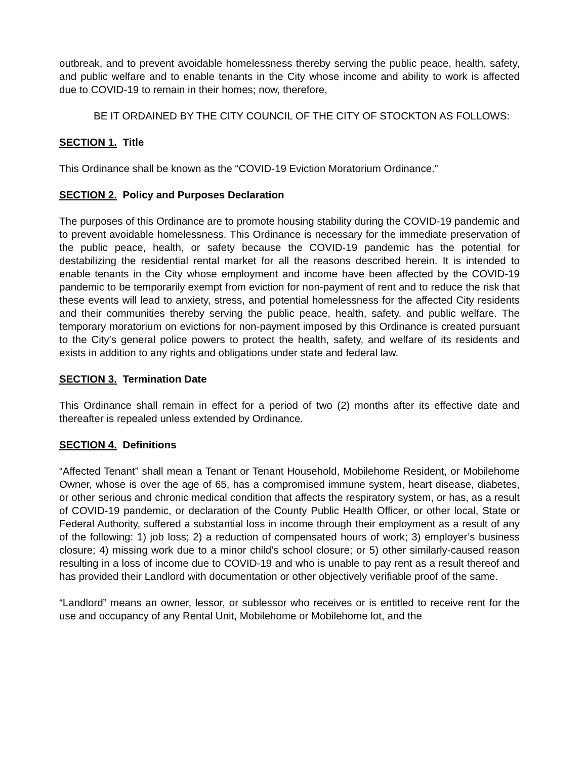outbreak, and to prevent avoidable homelessness thereby serving the public peace, health, safety, and public welfare and to enable tenants in the City whose income and ability to work is affected due to COVID-19 to remain in their homes; now, therefore,
BE IT ORDAINED BY THE CITY COUNCIL OF THE CITY OF STOCKTON AS FOLLOWS:
SECTION 1. Title
This Ordinance shall be known as the “COVID-19 Eviction Moratorium Ordinance.”
SECTION 2. Policy and Purposes Declaration
The purposes of this Ordinance are to promote housing stability during the COVID-19 pandemic and to prevent avoidable homelessness. This Ordinance is necessary for the immediate preservation of the public peace, health, or safety because the COVID-19 pandemic has the potential for destabilizing the residential rental market for all the reasons described herein. It is intended to enable tenants in the City whose employment and income have been affected by the COVID-19 pandemic to be temporarily exempt from eviction for non-payment of rent and to reduce the risk that these events will lead to anxiety, stress, and potential homelessness for the affected City residents and their communities thereby serving the public peace, health, safety, and public welfare. The temporary moratorium on evictions for non-payment imposed by this Ordinance is created pursuant to the City's general police powers to protect the health, safety, and welfare of its residents and exists in addition to any rights and obligations under state and federal law.
SECTION 3. Termination Date
This Ordinance shall remain in effect for a period of two (2) months after its effective date and thereafter is repealed unless extended by Ordinance.
SECTION 4. Definitions
“Affected Tenant” shall mean a Tenant or Tenant Household, Mobilehome Resident, or Mobilehome Owner, whose is over the age of 65, has a compromised immune system, heart disease, diabetes, or other serious and chronic medical condition that affects the respiratory system, or has, as a result of COVID-19 pandemic, or declaration of the County Public Health Officer, or other local, State or Federal Authority, suffered a substantial loss in income through their employment as a result of any of the following: 1) job loss; 2) a reduction of compensated hours of work; 3) employer’s business closure; 4) missing work due to a minor child’s school closure; or 5) other similarly-caused reason resulting in a loss of income due to COVID-19 and who is unable to pay rent as a result thereof and has provided their Landlord with documentation or other objectively verifiable proof of the same.
“Landlord” means an owner, lessor, or sublessor who receives or is entitled to receive rent for the use and occupancy of any Rental Unit, Mobilehome or Mobilehome lot, and the